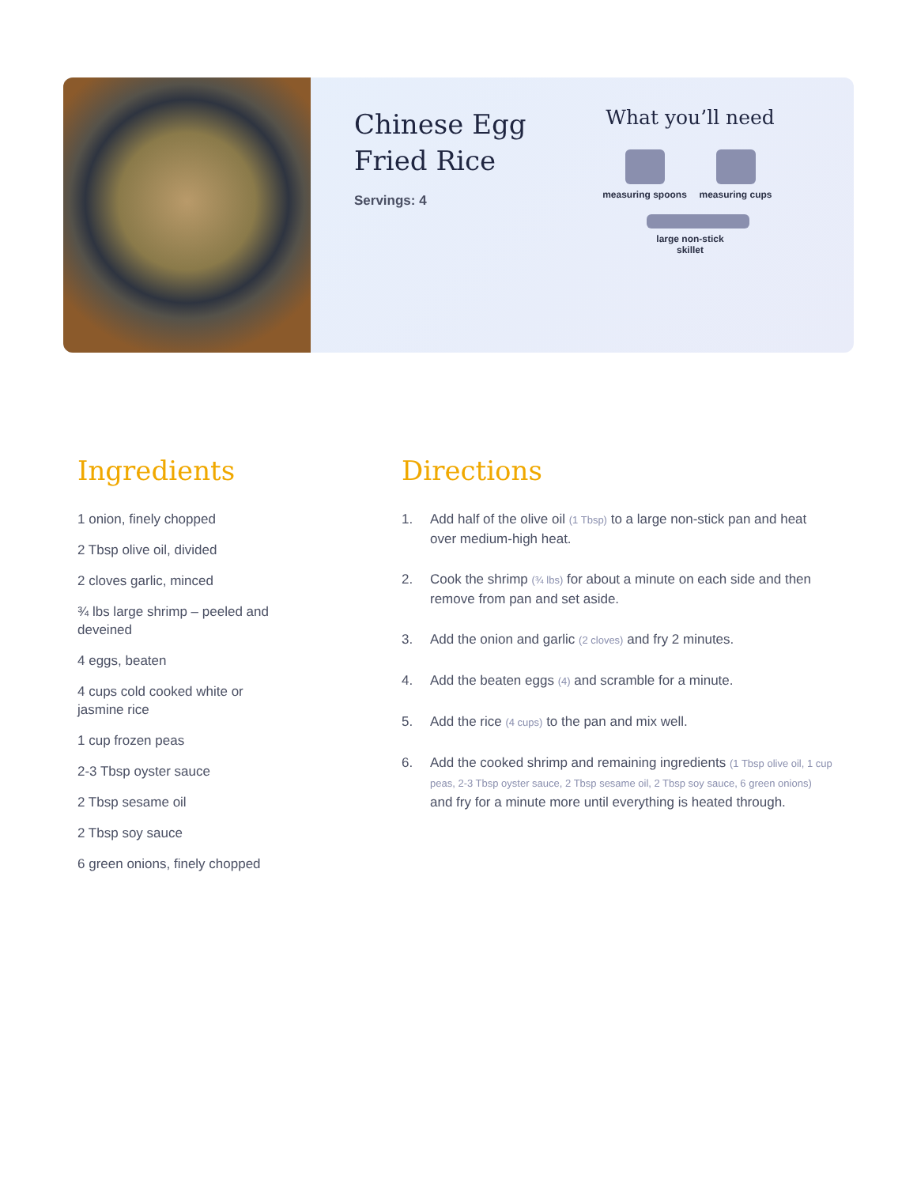Chinese Egg Fried Rice
Servings: 4
What you’ll need
measuring spoons
measuring cups
large non-stick skillet
Ingredients
1 onion, finely chopped
2 Tbsp olive oil, divided
2 cloves garlic, minced
¾ lbs large shrimp – peeled and deveined
4 eggs, beaten
4 cups cold cooked white or jasmine rice
1 cup frozen peas
2-3 Tbsp oyster sauce
2 Tbsp sesame oil
2 Tbsp soy sauce
6 green onions, finely chopped
Directions
1. Add half of the olive oil (1 Tbsp) to a large non-stick pan and heat over medium-high heat.
2. Cook the shrimp (¾ lbs) for about a minute on each side and then remove from pan and set aside.
3. Add the onion and garlic (2 cloves) and fry 2 minutes.
4. Add the beaten eggs (4) and scramble for a minute.
5. Add the rice (4 cups) to the pan and mix well.
6. Add the cooked shrimp and remaining ingredients (1 Tbsp olive oil, 1 cup peas, 2-3 Tbsp oyster sauce, 2 Tbsp sesame oil, 2 Tbsp soy sauce, 6 green onions) and fry for a minute more until everything is heated through.